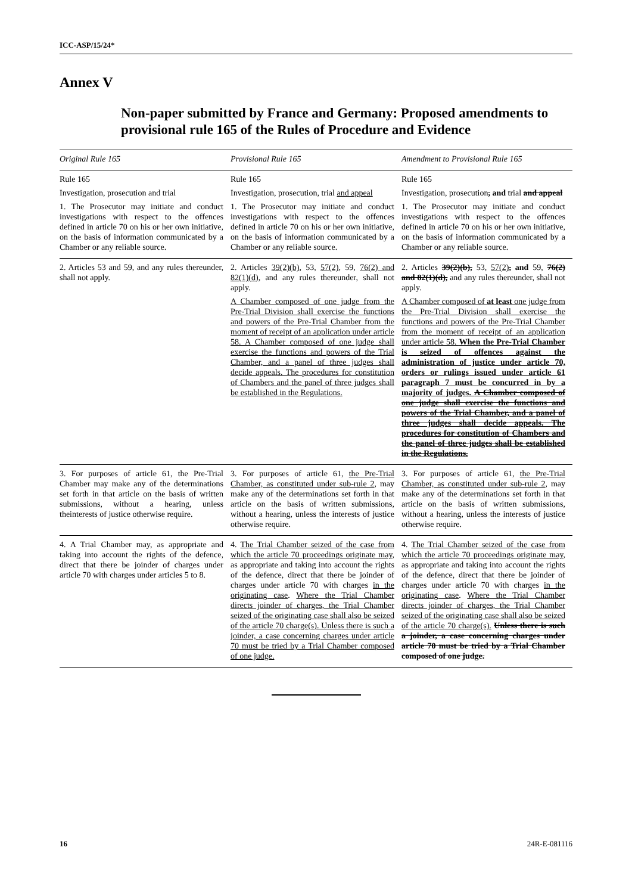ICC-ASP/15/24*
Annex V
Non-paper submitted by France and Germany: Proposed amendments to provisional rule 165 of the Rules of Procedure and Evidence
| Original Rule 165 | Provisional Rule 165 | Amendment to Provisional Rule 165 |
| --- | --- | --- |
| Rule 165 Investigation, prosecution and trial 1. The Prosecutor may initiate and conduct investigations with respect to the offences defined in article 70 on his or her own initiative, on the basis of information communicated by a Chamber or any reliable source. | Rule 165 Investigation, prosecution, trial and appeal 1. The Prosecutor may initiate and conduct investigations with respect to the offences defined in article 70 on his or her own initiative, on the basis of information communicated by a Chamber or any reliable source. | Rule 165 Investigation, prosecution , and trial and appeal 1. The Prosecutor may initiate and conduct investigations with respect to the offences defined in article 70 on his or her own initiative, on the basis of information communicated by a Chamber or any reliable source. |
| 2. Articles 53 and 59, and any rules thereunder, shall not apply. | 2. Articles 39(2)(b) , 53, 57(2) , 59, 76(2) and 82(1)(d) , and any rules thereunder, shall not apply. A Chamber composed of one judge from the Pre-Trial Division shall exercise the functions and powers of the Pre-Trial Chamber from the moment of receipt of an application under article 58. A Chamber composed of one judge shall exercise the functions and powers of the Trial Chamber, and a panel of three judges shall decide appeals. The procedures for constitution of Chambers and the panel of three judges shall be established in the Regulations. | 2. Articles 39(2)(b), 53, 57(2) , and 59, 76(2) and 82(1)(d), and any rules thereunder, shall not apply. A Chamber composed of at least one judge from the Pre-Trial Division shall exercise the functions and powers of the Pre-Trial Chamber from the moment of receipt of an application under article 58. When the Pre-Trial Chamber is seized of offences against the administration of justice under article 70, orders or rulings issued under article 61 paragraph 7 must be concurred in by a majority of judges. A Chamber composed of one judge shall exercise the functions and powers of the Trial Chamber, and a panel of three judges shall decide appeals. The procedures for constitution of Chambers and the panel of three judges shall be established in the Regulations. |
| 3. For purposes of article 61, the Pre-Trial Chamber may make any of the determinations set forth in that article on the basis of written submissions, without a hearing, unless theinterests of justice otherwise require. | 3. For purposes of article 61, the Pre-Trial Chamber, as constituted under sub-rule 2 , may make any of the determinations set forth in that article on the basis of written submissions, without a hearing, unless the interests of justice otherwise require. | 3. For purposes of article 61, the Pre-Trial Chamber, as constituted under sub-rule 2 , may make any of the determinations set forth in that article on the basis of written submissions, without a hearing, unless the interests of justice otherwise require. |
| 4. A Trial Chamber may, as appropriate and taking into account the rights of the defence, direct that there be joinder of charges under article 70 with charges under articles 5 to 8. | 4. The Trial Chamber seized of the case from which the article 70 proceedings originate may , as appropriate and taking into account the rights of the defence, direct that there be joinder of charges under article 70 with charges in the originating case . Where the Trial Chamber directs joinder of charges, the Trial Chamber seized of the originating case shall also be seized of the article 70 charge(s). Unless there is such a joinder, a case concerning charges under article 70 must be tried by a Trial Chamber composed of one judge. | 4. The Trial Chamber seized of the case from which the article 70 proceedings originate may , as appropriate and taking into account the rights of the defence, direct that there be joinder of charges under article 70 with charges in the originating case . Where the Trial Chamber directs joinder of charges, the Trial Chamber seized of the originating case shall also be seized of the article 70 charge(s). Unless there is such a joinder, a case concerning charges under article 70 must be tried by a Trial Chamber composed of one judge. |
16 24R-E-081116